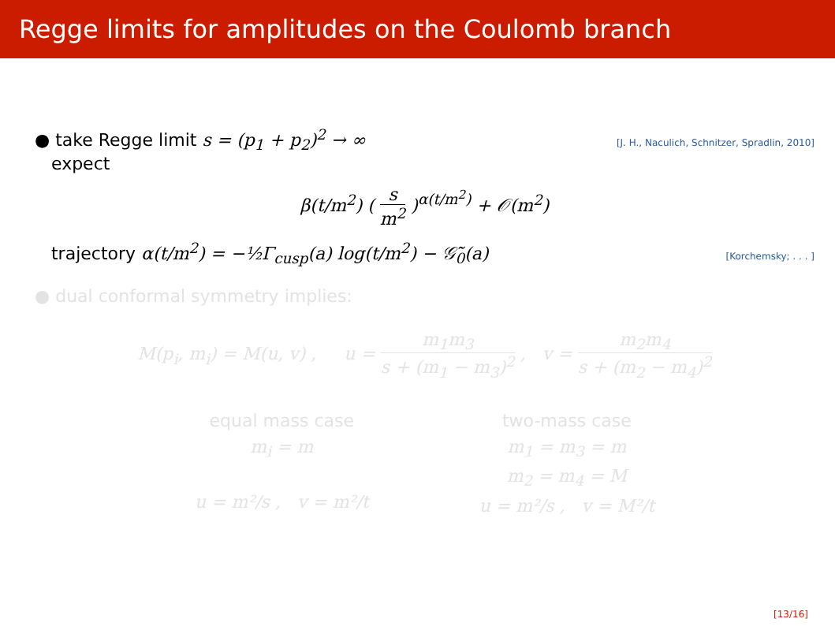Regge limits for amplitudes on the Coulomb branch
● take Regge limit s = (p<sub>1</sub> + p<sub>2</sub>)<sup>2</sup> → ∞
expect
[J. H., Naculich, Schnitzer, Spradlin, 2010]
β(t/m<sup>2</sup>) ( s m<sup>2</sup> )<sup>α(t/m<sup>2</sup>)</sup> + 𝒪(m<sup>2</sup>)
trajectory α(t/m<sup>2</sup>) = −½Γ<sub>cusp</sub>(a) log(t/m<sup>2</sup>) − 𝒢̃<sub>0</sub>(a)
[Korchemsky; . . . ]
● dual conformal symmetry implies:
M(p<sub>i</sub>, m<sub>i</sub>) = M(u, v) , u = m<sub>1</sub>m<sub>3</sub> s + (m<sub>1</sub> − m<sub>3</sub>)<sup>2</sup> , v = m<sub>2</sub>m<sub>4</sub> s + (m<sub>2</sub> − m<sub>4</sub>)<sup>2</sup>
equal mass case
m<sub>i</sub> = m
u = m²/s , v = m²/t
two-mass case
m<sub>1</sub> = m<sub>3</sub> = m
m<sub>2</sub> = m<sub>4</sub> = M
u = m²/s , v = M²/t
[13/16]